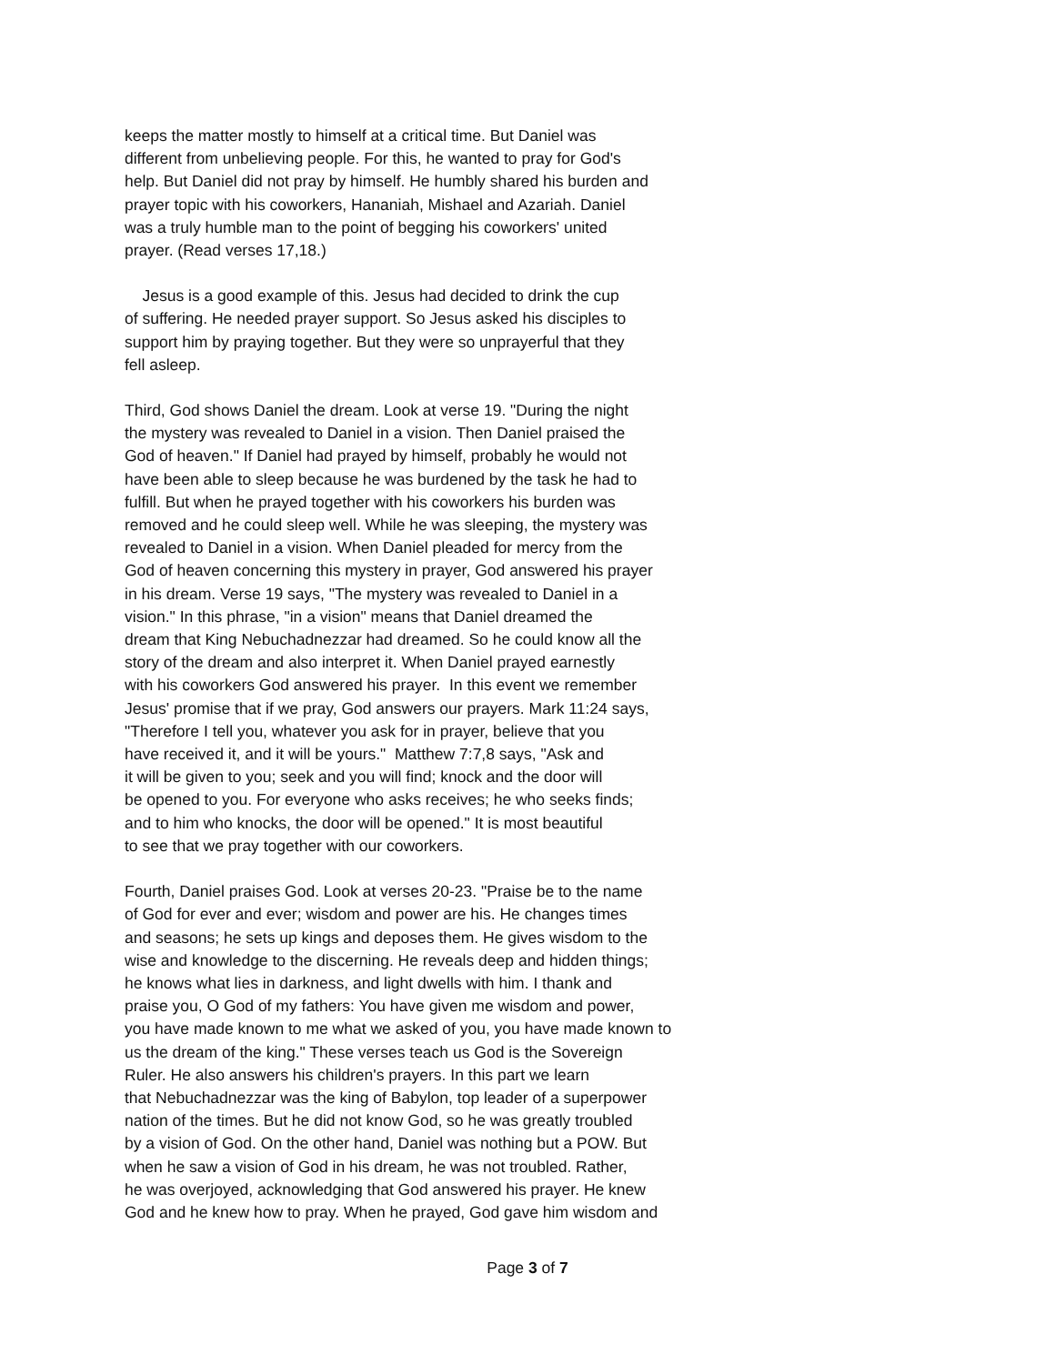keeps the matter mostly to himself at a critical time. But Daniel was
different from unbelieving people. For this, he wanted to pray for God's
help. But Daniel did not pray by himself. He humbly shared his burden and
prayer topic with his coworkers, Hananiah, Mishael and Azariah. Daniel
was a truly humble man to the point of begging his coworkers' united
prayer. (Read verses 17,18.)
Jesus is a good example of this. Jesus had decided to drink the cup
of suffering. He needed prayer support. So Jesus asked his disciples to
support him by praying together. But they were so unprayerful that they
fell asleep.
Third, God shows Daniel the dream. Look at verse 19. "During the night
the mystery was revealed to Daniel in a vision. Then Daniel praised the
God of heaven." If Daniel had prayed by himself, probably he would not
have been able to sleep because he was burdened by the task he had to
fulfill. But when he prayed together with his coworkers his burden was
removed and he could sleep well. While he was sleeping, the mystery was
revealed to Daniel in a vision. When Daniel pleaded for mercy from the
God of heaven concerning this mystery in prayer, God answered his prayer
in his dream. Verse 19 says, "The mystery was revealed to Daniel in a
vision." In this phrase, "in a vision" means that Daniel dreamed the
dream that King Nebuchadnezzar had dreamed. So he could know all the
story of the dream and also interpret it. When Daniel prayed earnestly
with his coworkers God answered his prayer. In this event we remember
Jesus' promise that if we pray, God answers our prayers. Mark 11:24 says,
"Therefore I tell you, whatever you ask for in prayer, believe that you
have received it, and it will be yours." Matthew 7:7,8 says, "Ask and
it will be given to you; seek and you will find; knock and the door will
be opened to you. For everyone who asks receives; he who seeks finds;
and to him who knocks, the door will be opened." It is most beautiful
to see that we pray together with our coworkers.
Fourth, Daniel praises God. Look at verses 20-23. "Praise be to the name
of God for ever and ever; wisdom and power are his. He changes times
and seasons; he sets up kings and deposes them. He gives wisdom to the
wise and knowledge to the discerning. He reveals deep and hidden things;
he knows what lies in darkness, and light dwells with him. I thank and
praise you, O God of my fathers: You have given me wisdom and power,
you have made known to me what we asked of you, you have made known to
us the dream of the king." These verses teach us God is the Sovereign
Ruler. He also answers his children's prayers. In this part we learn
that Nebuchadnezzar was the king of Babylon, top leader of a superpower
nation of the times. But he did not know God, so he was greatly troubled
by a vision of God. On the other hand, Daniel was nothing but a POW. But
when he saw a vision of God in his dream, he was not troubled. Rather,
he was overjoyed, acknowledging that God answered his prayer. He knew
God and he knew how to pray. When he prayed, God gave him wisdom and
Page 3 of 7